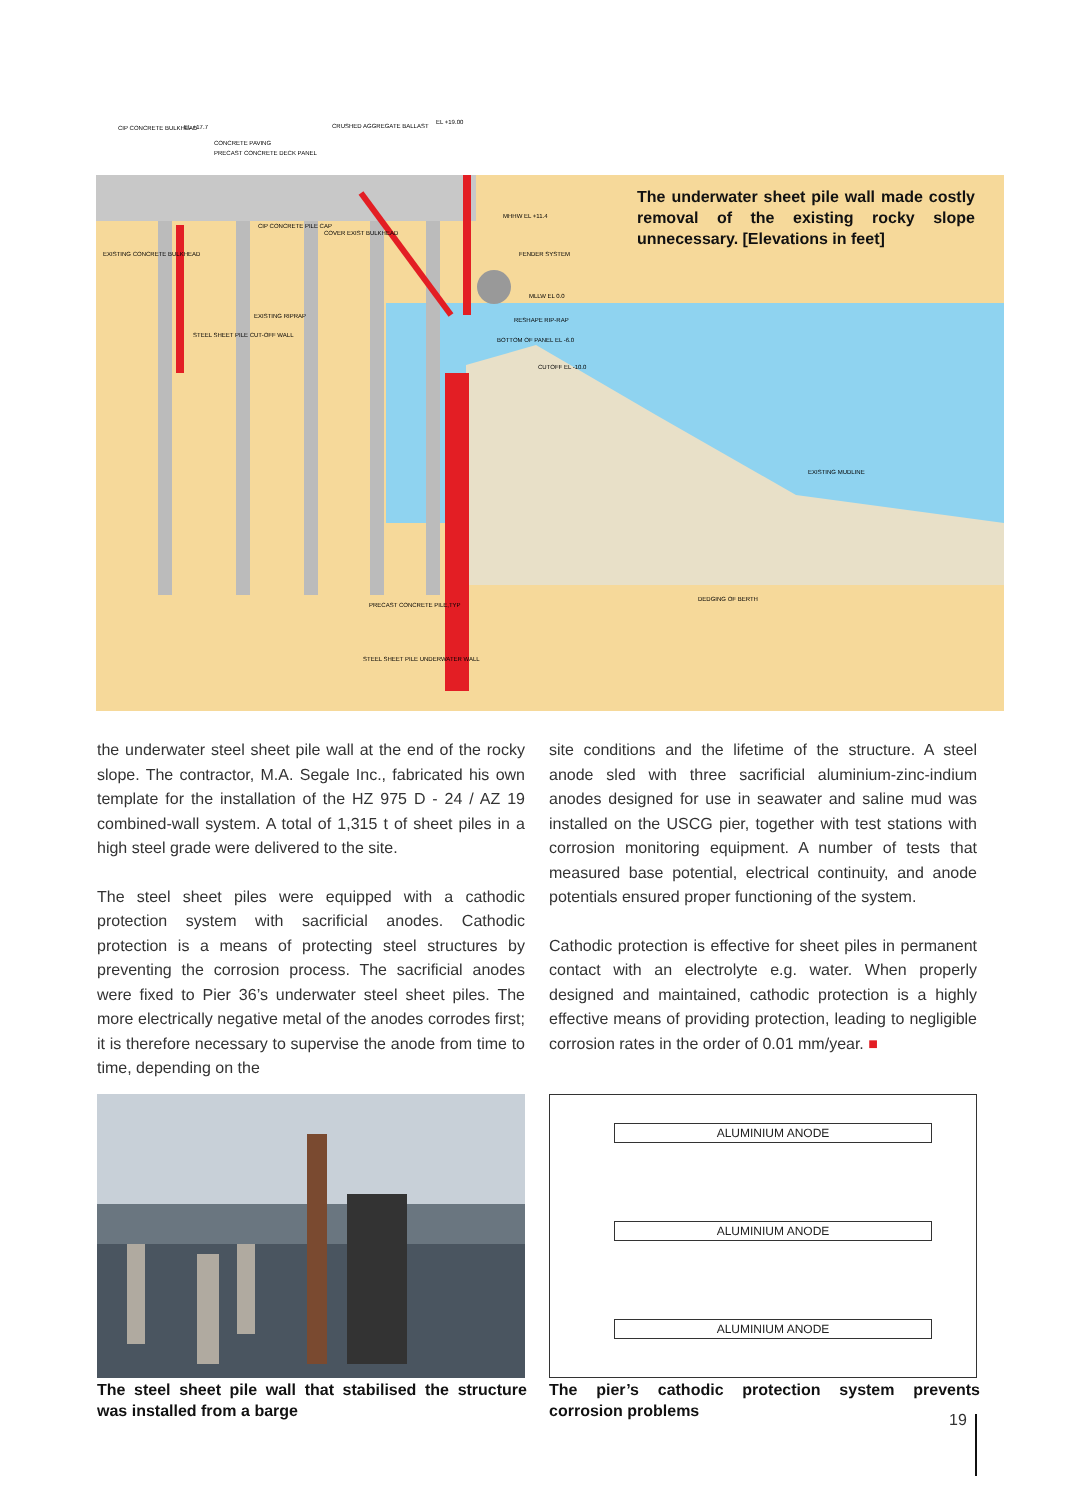CIP CONCRETE BULKHEAD
EL +17.7
CRUSHED AGGREGATE BALLAST
EL +19.00
CONCRETE PAVING
PRECAST CONCRETE DECK PANEL
MHHW EL +11.4
CIP CONCRETE PILE CAP
COVER EXIST BULKHEAD
EXISTING CONCRETE BULKHEAD
FENDER SYSTEM
MLLW EL 0.0
EXISTING RIPRAP
RESHAPE RIP-RAP
STEEL SHEET PILE CUT-OFF WALL
BOTTOM OF PANEL EL -6.0
CUTOFF EL -10.0
EXISTING MUDLINE
DEDGING OF BERTH
PRECAST CONCRETE PILE,TYP
STEEL SHEET PILE UNDERWATER WALL
The underwater sheet pile wall made costly removal of the existing rocky slope unnecessary. [Elevations in feet]
the underwater steel sheet pile wall at the end of the rocky slope. The contractor, M.A. Segale Inc., fabricated his own template for the installation of the HZ 975 D - 24 / AZ 19 combined-wall system. A total of 1,315 t of sheet piles in a high steel grade were delivered to the site.
The steel sheet piles were equipped with a cathodic protection system with sacrificial anodes. Cathodic protection is a means of protecting steel structures by preventing the corrosion process. The sacrificial anodes were fixed to Pier 36’s underwater steel sheet piles. The more electrically negative metal of the anodes corrodes first; it is therefore necessary to supervise the anode from time to time, depending on the
site conditions and the lifetime of the structure. A steel anode sled with three sacrificial aluminium-zinc-indium anodes designed for use in seawater and saline mud was installed on the USCG pier, together with test stations with corrosion monitoring equipment. A number of tests that measured base potential, electrical continuity, and anode potentials ensured proper functioning of the system.
Cathodic protection is effective for sheet piles in permanent contact with an electrolyte e.g. water. When properly designed and maintained, cathodic protection is a highly effective means of providing protection, leading to negligible corrosion rates in the order of 0.01 mm/year. ■
ALUMINIUM ANODE
ALUMINIUM ANODE
ALUMINIUM ANODE
The steel sheet pile wall that stabilised the structure was installed from a barge
The pier’s cathodic protection system prevents corrosion problems
19